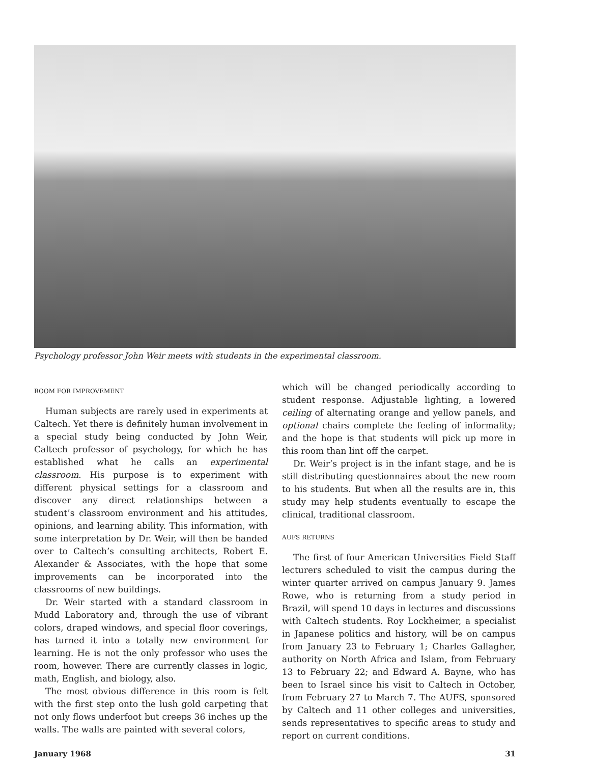Psychology professor John Weir meets with students in the experimental classroom.
ROOM FOR IMPROVEMENT
Human subjects are rarely used in experiments at Caltech. Yet there is definitely human involvement in a special study being conducted by John Weir, Caltech professor of psychology, for which he has established what he calls an experimental classroom. His purpose is to experiment with different physical settings for a classroom and discover any direct relationships between a student’s classroom environment and his attitudes, opinions, and learning ability. This information, with some interpretation by Dr. Weir, will then be handed over to Caltech’s consulting architects, Robert E. Alexander & Associates, with the hope that some improvements can be incorporated into the classrooms of new buildings.
Dr. Weir started with a standard classroom in Mudd Laboratory and, through the use of vibrant colors, draped windows, and special floor coverings, has turned it into a totally new environment for learning. He is not the only professor who uses the room, however. There are currently classes in logic, math, English, and biology, also.
The most obvious difference in this room is felt with the first step onto the lush gold carpeting that not only flows underfoot but creeps 36 inches up the walls. The walls are painted with several colors,
which will be changed periodically according to student response. Adjustable lighting, a lowered ceiling of alternating orange and yellow panels, and optional chairs complete the feeling of informality; and the hope is that students will pick up more in this room than lint off the carpet.
Dr. Weir’s project is in the infant stage, and he is still distributing questionnaires about the new room to his students. But when all the results are in, this study may help students eventually to escape the clinical, traditional classroom.
AUFS RETURNS
The first of four American Universities Field Staff lecturers scheduled to visit the campus during the winter quarter arrived on campus January 9. James Rowe, who is returning from a study period in Brazil, will spend 10 days in lectures and discussions with Caltech students. Roy Lockheimer, a specialist in Japanese politics and history, will be on campus from January 23 to February 1; Charles Gallagher, authority on North Africa and Islam, from February 13 to February 22; and Edward A. Bayne, who has been to Israel since his visit to Caltech in October, from February 27 to March 7. The AUFS, sponsored by Caltech and 11 other colleges and universities, sends representatives to specific areas to study and report on current conditions.
January 1968 31